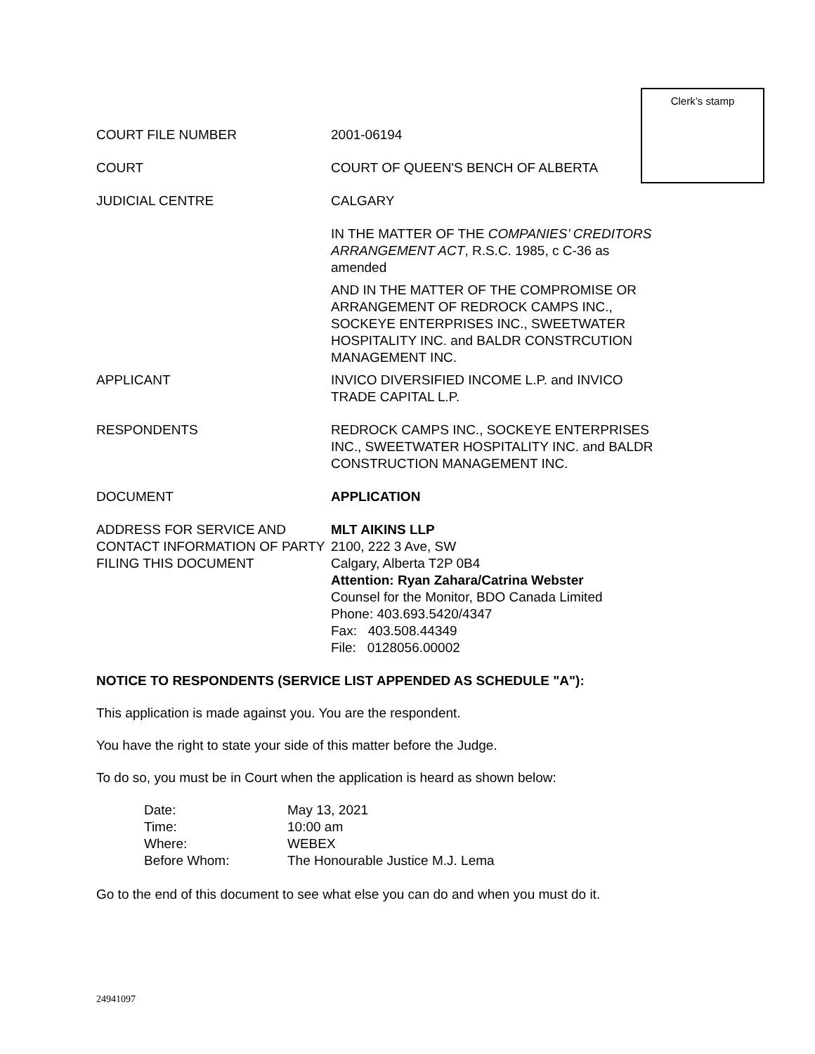Clerk’s stamp
COURT FILE NUMBER 2001-06194
COURT COURT OF QUEEN'S BENCH OF ALBERTA
JUDICIAL CENTRE CALGARY
IN THE MATTER OF THE COMPANIES’ CREDITORS ARRANGEMENT ACT, R.S.C. 1985, c C-36 as amended
AND IN THE MATTER OF THE COMPROMISE OR ARRANGEMENT OF REDROCK CAMPS INC., SOCKEYE ENTERPRISES INC., SWEETWATER HOSPITALITY INC. and BALDR CONSTRCUTION MANAGEMENT INC.
APPLICANT INVICO DIVERSIFIED INCOME L.P. and INVICO TRADE CAPITAL L.P.
RESPONDENTS REDROCK CAMPS INC., SOCKEYE ENTERPRISES INC., SWEETWATER HOSPITALITY INC. and BALDR CONSTRUCTION MANAGEMENT INC.
DOCUMENT APPLICATION
ADDRESS FOR SERVICE AND CONTACT INFORMATION OF PARTY FILING THIS DOCUMENT
MLT AIKINS LLP
2100, 222 3 Ave, SW
Calgary, Alberta T2P 0B4
Attention: Ryan Zahara/Catrina Webster
Counsel for the Monitor, BDO Canada Limited
Phone: 403.693.5420/4347
Fax: 403.508.44349
File: 0128056.00002
NOTICE TO RESPONDENTS (SERVICE LIST APPENDED AS SCHEDULE "A"):
This application is made against you. You are the respondent.
You have the right to state your side of this matter before the Judge.
To do so, you must be in Court when the application is heard as shown below:
Date: May 13, 2021
Time: 10:00 am
Where: WEBEX
Before Whom: The Honourable Justice M.J. Lema
Go to the end of this document to see what else you can do and when you must do it.
24941097